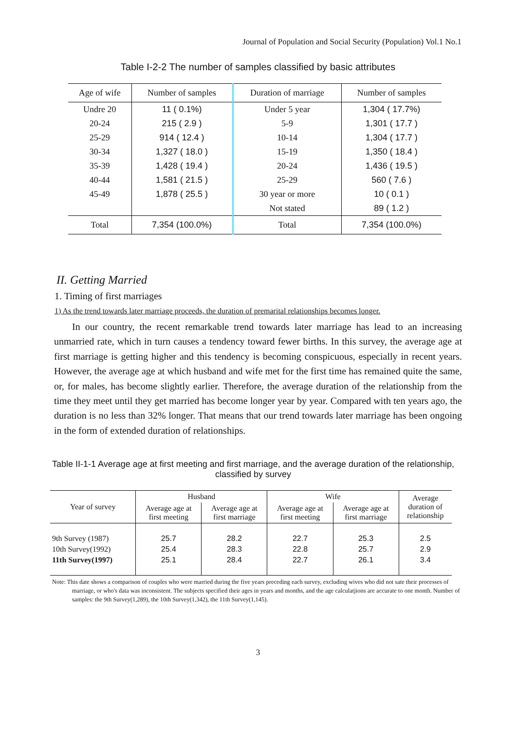Journal of Population and Social Security (Population) Vol.1 No.1
Table I-2-2 The number of samples classified by basic attributes
| Age of wife | Number of samples | Duration of marriage | Number of samples |
| --- | --- | --- | --- |
| Undre 20 | 11 ( 0.1%) | Under 5 year | 1,304 ( 17.7%) |
| 20-24 | 215 ( 2.9 ) | 5-9 | 1,301 ( 17.7 ) |
| 25-29 | 914 ( 12.4 ) | 10-14 | 1,304 ( 17.7 ) |
| 30-34 | 1,327 ( 18.0 ) | 15-19 | 1,350 ( 18.4 ) |
| 35-39 | 1,428 ( 19.4 ) | 20-24 | 1,436 ( 19.5 ) |
| 40-44 | 1,581 ( 21.5 ) | 25-29 | 560 ( 7.6 ) |
| 45-49 | 1,878 ( 25.5 ) | 30 year or more | 10 ( 0.1 ) |
| | | Not stated | 89 ( 1.2 ) |
| Total | 7,354 (100.0%) | Total | 7,354 (100.0%) |
II. Getting Married
1. Timing of first marriages
1) As the trend towards later marriage proceeds, the duration of premarital relationships becomes longer.
In our country, the recent remarkable trend towards later marriage has lead to an increasing unmarried rate, which in turn causes a tendency toward fewer births. In this survey, the average age at first marriage is getting higher and this tendency is becoming conspicuous, especially in recent years. However, the average age at which husband and wife met for the first time has remained quite the same, or, for males, has become slightly earlier. Therefore, the average duration of the relationship from the time they meet until they get married has become longer year by year. Compared with ten years ago, the duration is no less than 32% longer. That means that our trend towards later marriage has been ongoing in the form of extended duration of relationships.
Table II-1-1 Average age at first meeting and first marriage, and the average duration of the relationship, classified by survey
| Year of survey | Husband | | Wife | | Average duration of relationship |
| --- | --- | --- | --- | --- | --- |
| | Average age at first meeting | Average age at first marriage | Average age at first meeting | Average age at first marriage | |
| 9th Survey (1987) 10th Survey(1992) 11th Survey(1997) | 25.7 25.4 25.1 | 28.2 28.3 28.4 | 22.7 22.8 22.7 | 25.3 25.7 26.1 | 2.5 2.9 3.4 |
Note: This date shows a comparison of couples who were married during the five years preceding each survey, excluding wives who did not sate their processes of marriage, or who's data was inconsistent. The subjects specified their ages in years and months, and the age calculatjions are accurate to one month. Number of samples: the 9th Survey(1,289), the 10th Survey(1,342), the 11th Survey(1,145).
3